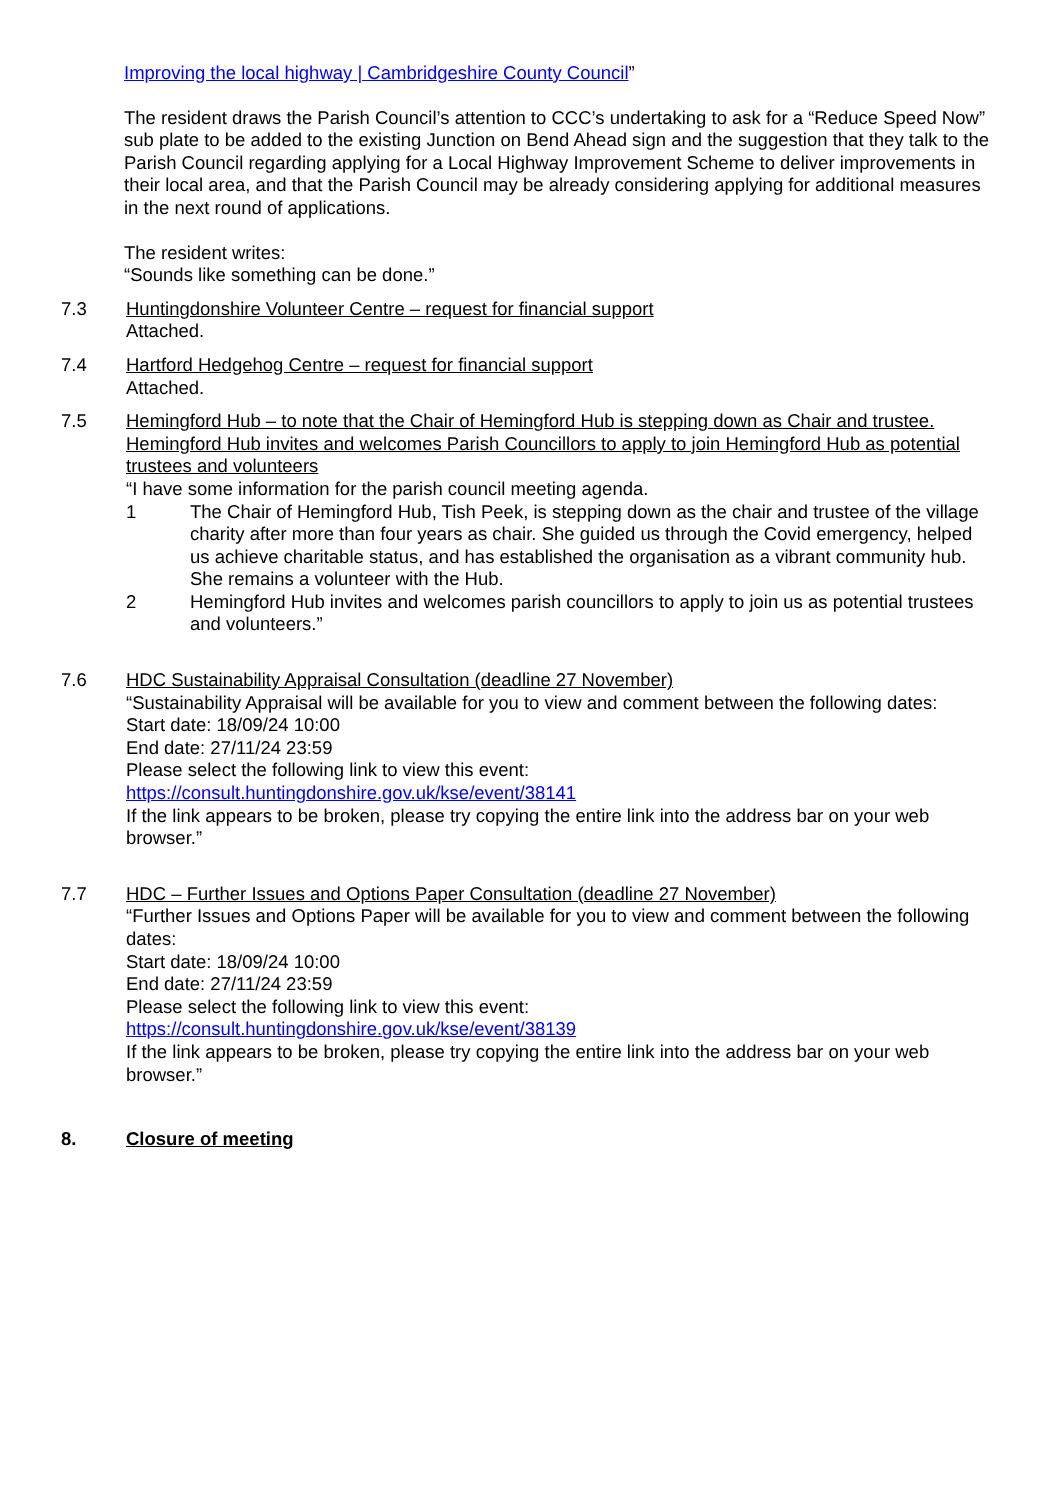Improving the local highway | Cambridgeshire County Council”
The resident draws the Parish Council’s attention to CCC’s undertaking to ask for a “Reduce Speed Now” sub plate to be added to the existing Junction on Bend Ahead sign and the suggestion that they talk to the Parish Council regarding applying for a Local Highway Improvement Scheme to deliver improvements in their local area, and that the Parish Council may be already considering applying for additional measures in the next round of applications.
The resident writes:
“Sounds like something can be done.”
7.3 Huntingdonshire Volunteer Centre – request for financial support
Attached.
7.4 Hartford Hedgehog Centre – request for financial support
Attached.
7.5 Hemingford Hub – to note that the Chair of Hemingford Hub is stepping down as Chair and trustee. Hemingford Hub invites and welcomes Parish Councillors to apply to join Hemingford Hub as potential trustees and volunteers
“I have some information for the parish council meeting agenda.
1 The Chair of Hemingford Hub, Tish Peek, is stepping down as the chair and trustee of the village charity after more than four years as chair. She guided us through the Covid emergency, helped us achieve charitable status, and has established the organisation as a vibrant community hub. She remains a volunteer with the Hub.
2 Hemingford Hub invites and welcomes parish councillors to apply to join us as potential trustees and volunteers.”
7.6 HDC Sustainability Appraisal Consultation (deadline 27 November)
“Sustainability Appraisal will be available for you to view and comment between the following dates:
Start date: 18/09/24 10:00
End date: 27/11/24 23:59
Please select the following link to view this event:
https://consult.huntingdonshire.gov.uk/kse/event/38141
If the link appears to be broken, please try copying the entire link into the address bar on your web browser.”
7.7 HDC – Further Issues and Options Paper Consultation (deadline 27 November)
“Further Issues and Options Paper will be available for you to view and comment between the following dates:
Start date: 18/09/24 10:00
End date: 27/11/24 23:59
Please select the following link to view this event:
https://consult.huntingdonshire.gov.uk/kse/event/38139
If the link appears to be broken, please try copying the entire link into the address bar on your web browser.”
8. Closure of meeting